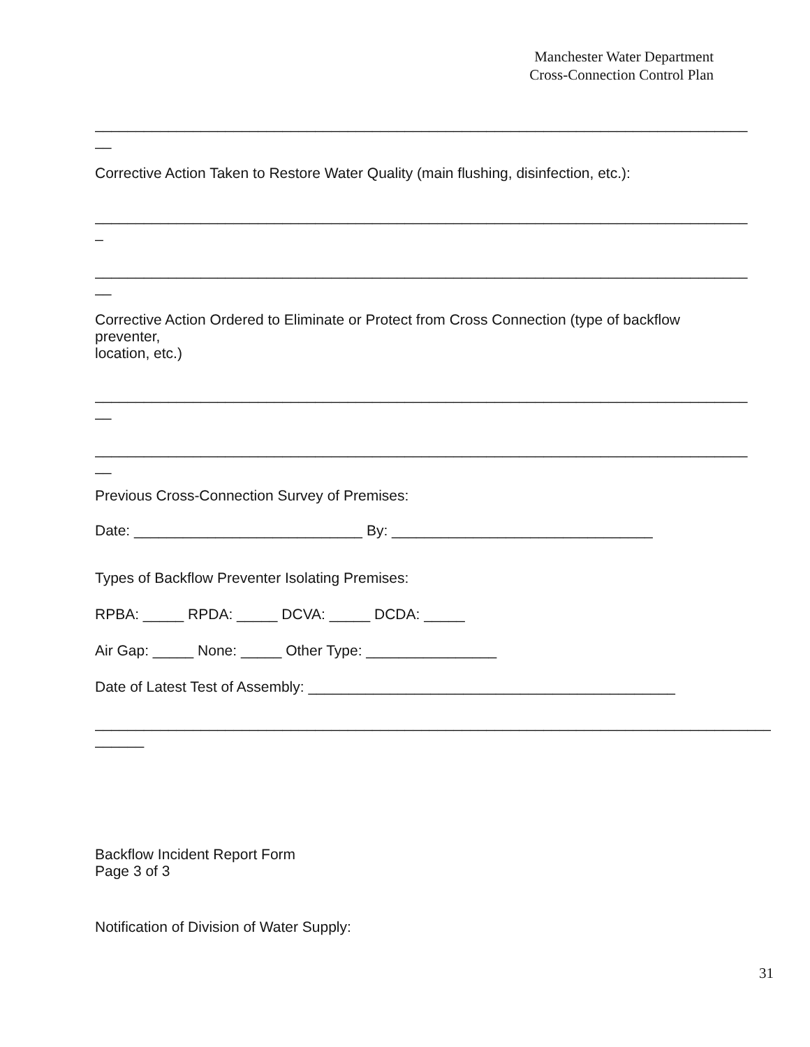Manchester Water Department
Cross-Connection Control Plan
________________________________________________________________________________
__
Corrective Action Taken to Restore Water Quality (main flushing, disinfection, etc.):
________________________________________________________________________________
_
________________________________________________________________________________
__
Corrective Action Ordered to Eliminate or Protect from Cross Connection (type of backflow
preventer,
location, etc.)
________________________________________________________________________________
__
________________________________________________________________________________
__
Previous Cross-Connection Survey of Premises:
Date: ____________________________ By: ________________________________
Types of Backflow Preventer Isolating Premises:
RPBA: _____ RPDA: _____ DCVA: _____ DCDA: _____
Air Gap: _____ None: _____ Other Type: ________________
Date of Latest Test of Assembly: _____________________________________________
_______________________________________________________________________________________
______
Backflow Incident Report Form
Page 3 of 3
Notification of Division of Water Supply:
31